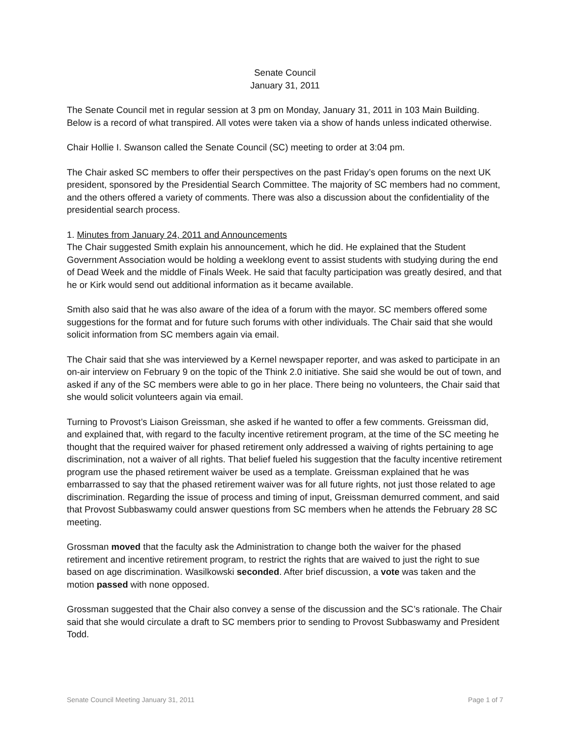Senate Council
January 31, 2011
The Senate Council met in regular session at 3 pm on Monday, January 31, 2011 in 103 Main Building. Below is a record of what transpired. All votes were taken via a show of hands unless indicated otherwise.
Chair Hollie I. Swanson called the Senate Council (SC) meeting to order at 3:04 pm.
The Chair asked SC members to offer their perspectives on the past Friday’s open forums on the next UK president, sponsored by the Presidential Search Committee. The majority of SC members had no comment, and the others offered a variety of comments. There was also a discussion about the confidentiality of the presidential search process.
1. Minutes from January 24, 2011 and Announcements
The Chair suggested Smith explain his announcement, which he did. He explained that the Student Government Association would be holding a weeklong event to assist students with studying during the end of Dead Week and the middle of Finals Week. He said that faculty participation was greatly desired, and that he or Kirk would send out additional information as it became available.
Smith also said that he was also aware of the idea of a forum with the mayor. SC members offered some suggestions for the format and for future such forums with other individuals. The Chair said that she would solicit information from SC members again via email.
The Chair said that she was interviewed by a Kernel newspaper reporter, and was asked to participate in an on-air interview on February 9 on the topic of the Think 2.0 initiative. She said she would be out of town, and asked if any of the SC members were able to go in her place. There being no volunteers, the Chair said that she would solicit volunteers again via email.
Turning to Provost’s Liaison Greissman, she asked if he wanted to offer a few comments. Greissman did, and explained that, with regard to the faculty incentive retirement program, at the time of the SC meeting he thought that the required waiver for phased retirement only addressed a waiving of rights pertaining to age discrimination, not a waiver of all rights. That belief fueled his suggestion that the faculty incentive retirement program use the phased retirement waiver be used as a template. Greissman explained that he was embarrassed to say that the phased retirement waiver was for all future rights, not just those related to age discrimination. Regarding the issue of process and timing of input, Greissman demurred comment, and said that Provost Subbaswamy could answer questions from SC members when he attends the February 28 SC meeting.
Grossman moved that the faculty ask the Administration to change both the waiver for the phased retirement and incentive retirement program, to restrict the rights that are waived to just the right to sue based on age discrimination. Wasilkowski seconded. After brief discussion, a vote was taken and the motion passed with none opposed.
Grossman suggested that the Chair also convey a sense of the discussion and the SC’s rationale. The Chair said that she would circulate a draft to SC members prior to sending to Provost Subbaswamy and President Todd.
Senate Council Meeting January 31, 2011 Page 1 of 7